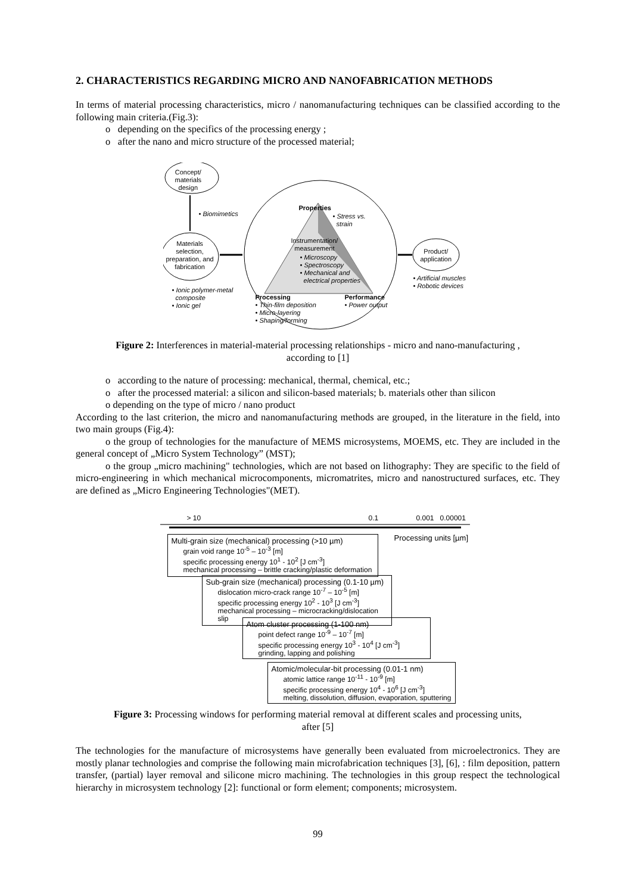2. CHARACTERISTICS REGARDING MICRO AND NANOFABRICATION METHODS
In terms of material processing characteristics, micro / nanomanufacturing techniques can be classified according to the following main criteria.(Fig.3):
o depending on the specifics of the processing energy ;
o after the nano and micro structure of the processed material;
Concept/
materials
design
• Biomimetics
Materials
selection,
preparation, and
fabrication
• Ionic polymer-metal
composite
• Ionic gel
Properties
• Stress vs.
strain
Instrumentation/
measurement
• Microscopy
• Spectroscopy
• Mechanical and
electrical properties
Processing
• Thin-film deposition
• Micro-layering
• Shaping/forming
Performance
• Power output
Product/
application
• Artificial muscles
• Robotic devices
Figure 2: Interferences in material-material processing relationships - micro and nano-manufacturing , according to [1]
o according to the nature of processing: mechanical, thermal, chemical, etc.;
o after the processed material: a silicon and silicon-based materials; b. materials other than silicon
o depending on the type of micro / nano product
According to the last criterion, the micro and nanomanufacturing methods are grouped, in the literature in the field, into two main groups (Fig.4):
o the group of technologies for the manufacture of MEMS microsystems, MOEMS, etc. They are included in the general concept of „Micro System Technology” (MST);
o the group „micro machining" technologies, which are not based on lithography: They are specific to the field of micro-engineering in which mechanical microcomponents, micromatrites, micro and nanostructured surfaces, etc. They are defined as „Micro Engineering Technologies"(MET).
> 10 0.1 0.001 0.00001
Processing units [µm]
Multi-grain size (mechanical) processing (>10 µm)
grain void range 10<sup>-5</sup> – 10<sup>-3</sup> [m]
specific processing energy 10<sup>1</sup> - 10<sup>2</sup> [J cm<sup>-3</sup>]
mechanical processing – brittle cracking/plastic deformation
Sub-grain size (mechanical) processing (0.1-10 µm)
dislocation micro-crack range 10<sup>-7</sup> – 10<sup>-5</sup> [m]
specific processing energy 10<sup>2</sup> - 10<sup>3</sup> [J cm<sup>-3</sup>]
mechanical processing – microcracking/dislocation slip
Atom cluster processing (1-100 nm)
point defect range 10<sup>-9</sup> – 10<sup>-7</sup> [m]
specific processing energy 10<sup>3</sup> - 10<sup>4</sup> [J cm<sup>-3</sup>]
grinding, lapping and polishing
Atomic/molecular-bit processing (0.01-1 nm)
atomic lattice range 10<sup>-11</sup> - 10<sup>-9</sup> [m]
specific processing energy 10<sup>4</sup> - 10<sup>6</sup> [J cm<sup>-3</sup>]
melting, dissolution, diffusion, evaporation, sputtering
Figure 3: Processing windows for performing material removal at different scales and processing units, after [5]
The technologies for the manufacture of microsystems have generally been evaluated from microelectronics. They are mostly planar technologies and comprise the following main microfabrication techniques [3], [6], : film deposition, pattern transfer, (partial) layer removal and silicone micro machining. The technologies in this group respect the technological hierarchy in microsystem technology [2]: functional or form element; components; microsystem.
99